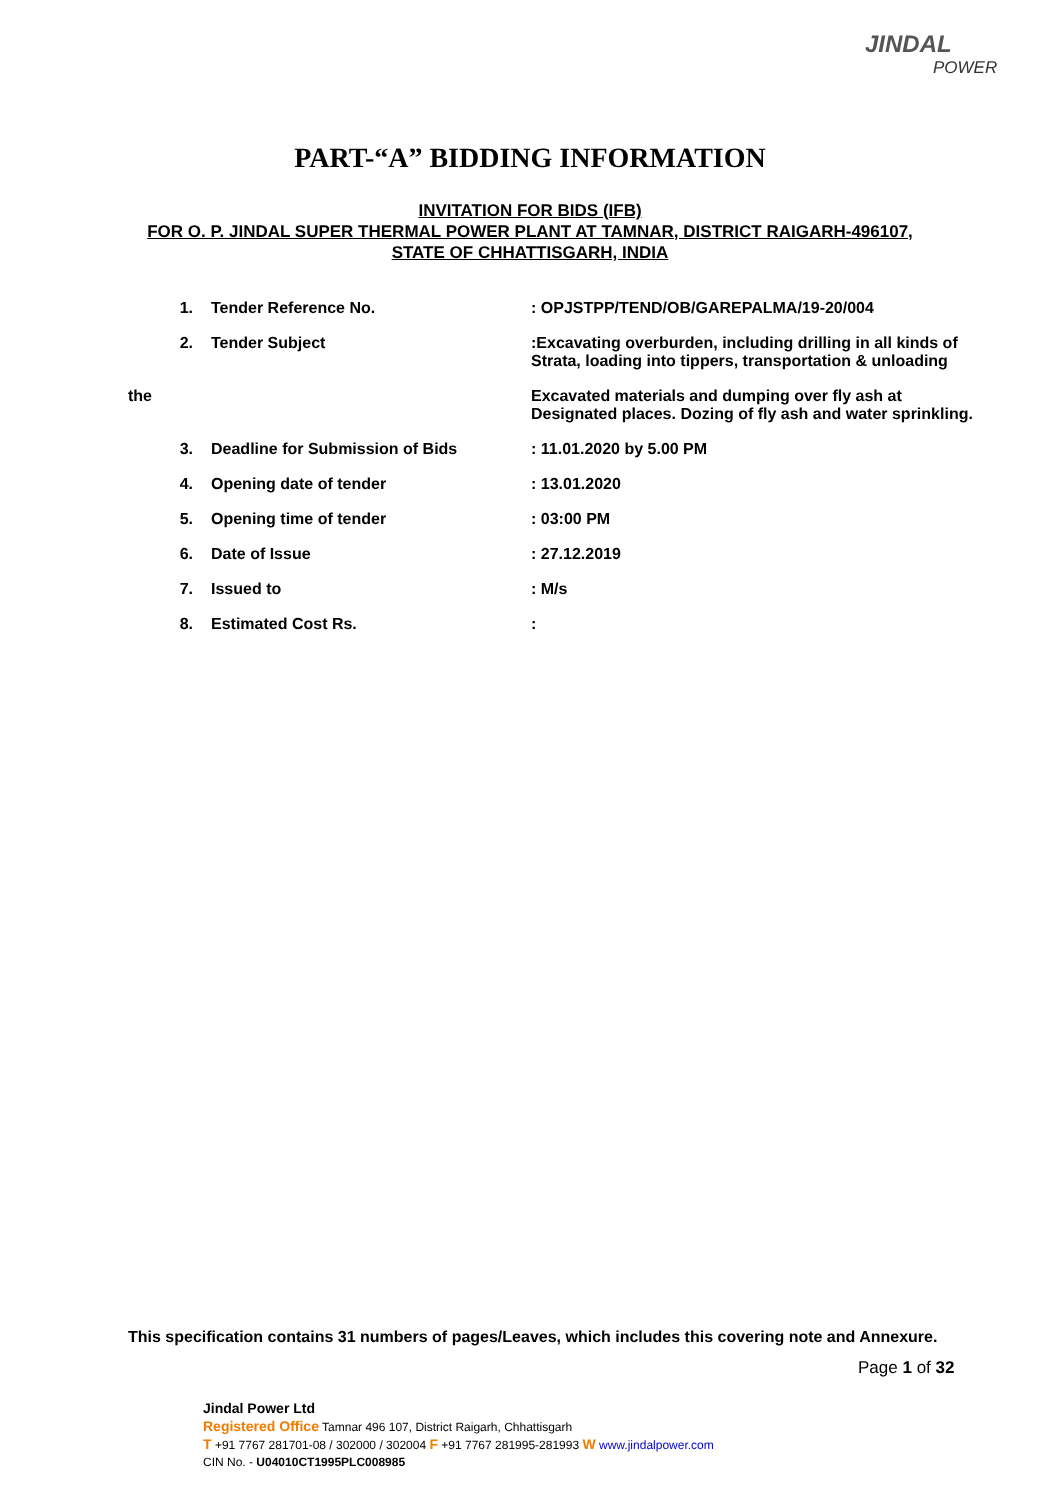JINDAL
POWER
PART-“A” BIDDING INFORMATION
INVITATION FOR BIDS (IFB)
FOR O. P. JINDAL SUPER THERMAL POWER PLANT AT TAMNAR, DISTRICT RAIGARH-496107,
STATE OF CHHATTISGARH, INDIA
| 1. | Tender Reference No. | : OPJSTPP/TEND/OB/GAREPALMA/19-20/004 |
| 2. | Tender Subject | :Excavating overburden, including drilling in all kinds of Strata, loading into tippers, transportation & unloading |
| the | | Excavated materials and dumping over fly ash at Designated places. Dozing of fly ash and water sprinkling. |
| 3. | Deadline for Submission of Bids | : 11.01.2020 by 5.00 PM |
| 4. | Opening date of tender | : 13.01.2020 |
| 5. | Opening time of tender | : 03:00 PM |
| 6. | Date of Issue | : 27.12.2019 |
| 7. | Issued to | : M/s |
| 8. | Estimated Cost Rs. | : |
This specification contains 31 numbers of pages/Leaves, which includes this covering note and Annexure.
Page 1 of 32
Jindal Power Ltd
Registered Office Tamnar 496 107, District Raigarh, Chhattisgarh
T +91 7767 281701-08 / 302000 / 302004 F +91 7767 281995-281993 W www.jindalpower.com
CIN No. - U04010CT1995PLC008985